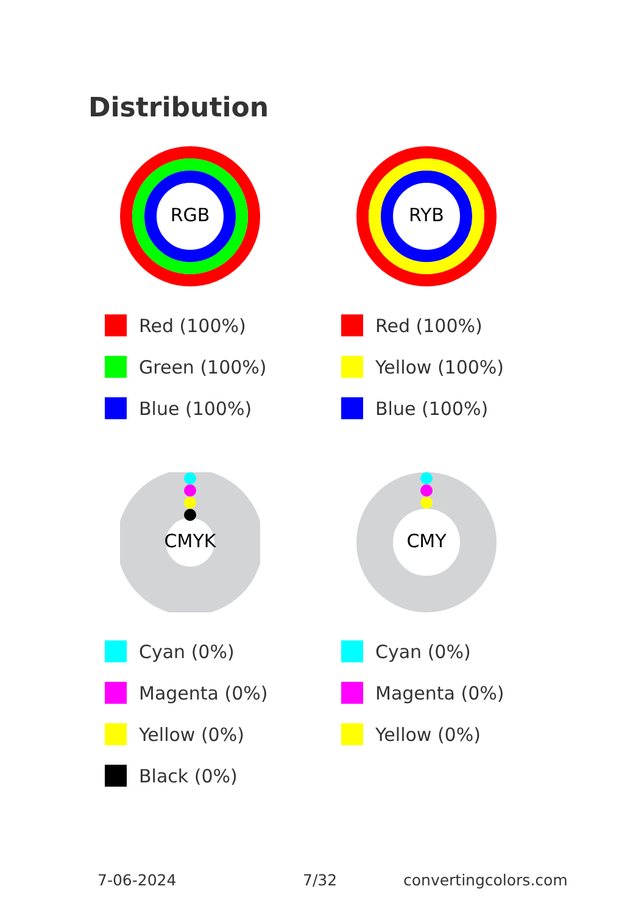Distribution
RGB
Red (100%)
Green (100%)
Blue (100%)
RYB
Red (100%)
Yellow (100%)
Blue (100%)
CMYK
Cyan (0%)
Magenta (0%)
Yellow (0%)
Black (0%)
CMY
Cyan (0%)
Magenta (0%)
Yellow (0%)
7-06-2024 7/32 convertingcolors.com